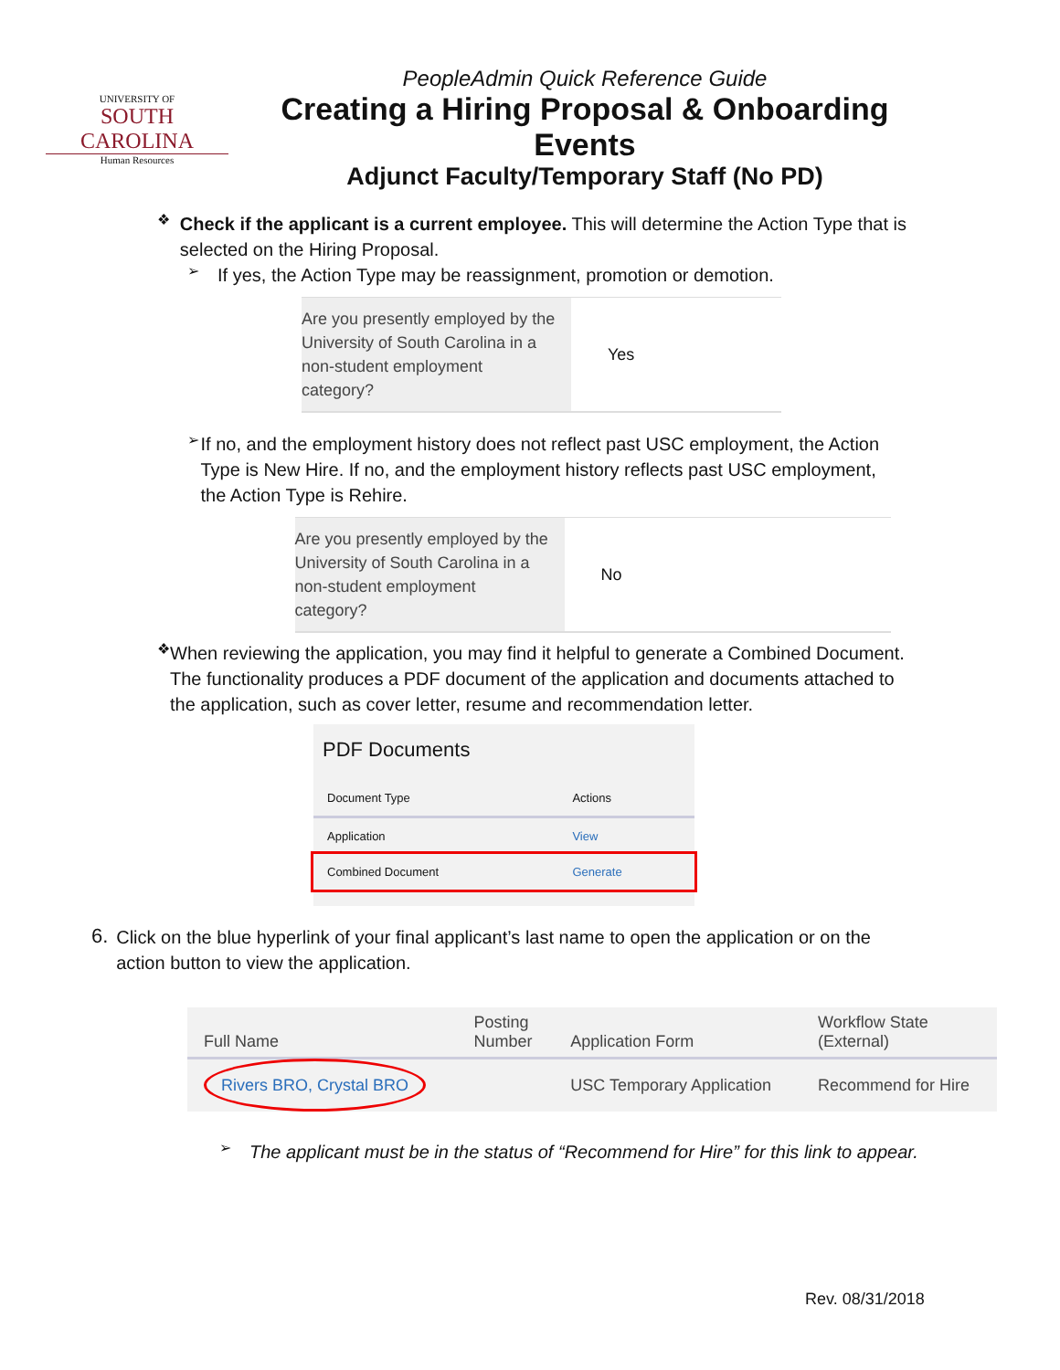UNIVERSITY OF
SOUTH CAROLINA
Human Resources
PeopleAdmin Quick Reference Guide
Creating a Hiring Proposal & Onboarding Events
Adjunct Faculty/Temporary Staff (No PD)
❖
Check if the applicant is a current employee. This will determine the Action Type that is selected on the Hiring Proposal.
➢
If yes, the Action Type may be reassignment, promotion or demotion.
Are you presently employed by the University of South Carolina in a non-student employment category?
Yes
➢
If no, and the employment history does not reflect past USC employment, the Action Type is New Hire. If no, and the employment history reflects past USC employment, the Action Type is Rehire.
Are you presently employed by the University of South Carolina in a non-student employment category?
No
❖
When reviewing the application, you may find it helpful to generate a Combined Document. The functionality produces a PDF document of the application and documents attached to the application, such as cover letter, resume and recommendation letter.
PDF Documents
| Document Type | Actions |
| Application | View |
| Combined Document | Generate |
6.
Click on the blue hyperlink of your final applicant’s last name to open the application or on the action button to view the application.
| Full Name | Posting Number | Application Form | Workflow State (External) |
| --- | --- | --- | --- |
| Rivers BRO, Crystal BRO | | USC Temporary Application | Recommend for Hire |
➢
The applicant must be in the status of “Recommend for Hire” for this link to appear.
Rev. 08/31/2018